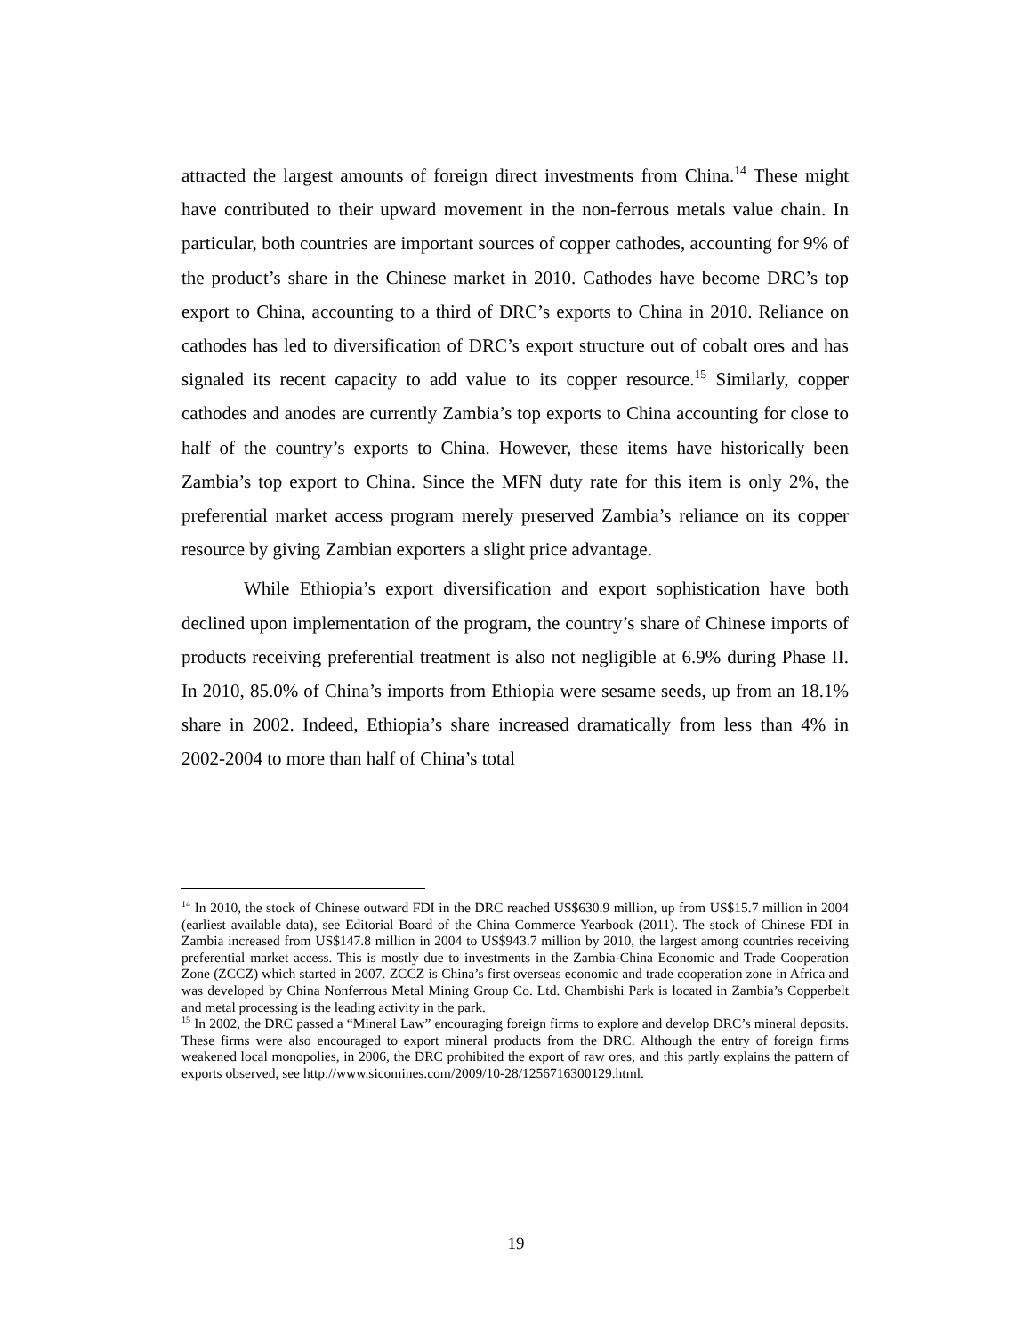attracted the largest amounts of foreign direct investments from China.<sup>14</sup> These might have contributed to their upward movement in the non-ferrous metals value chain. In particular, both countries are important sources of copper cathodes, accounting for 9% of the product’s share in the Chinese market in 2010. Cathodes have become DRC’s top export to China, accounting to a third of DRC’s exports to China in 2010. Reliance on cathodes has led to diversification of DRC’s export structure out of cobalt ores and has signaled its recent capacity to add value to its copper resource.<sup>15</sup> Similarly, copper cathodes and anodes are currently Zambia’s top exports to China accounting for close to half of the country’s exports to China. However, these items have historically been Zambia’s top export to China. Since the MFN duty rate for this item is only 2%, the preferential market access program merely preserved Zambia’s reliance on its copper resource by giving Zambian exporters a slight price advantage.
While Ethiopia’s export diversification and export sophistication have both declined upon implementation of the program, the country’s share of Chinese imports of products receiving preferential treatment is also not negligible at 6.9% during Phase II. In 2010, 85.0% of China’s imports from Ethiopia were sesame seeds, up from an 18.1% share in 2002. Indeed, Ethiopia’s share increased dramatically from less than 4% in 2002-2004 to more than half of China’s total
<sup>14</sup> In 2010, the stock of Chinese outward FDI in the DRC reached US$630.9 million, up from US$15.7 million in 2004 (earliest available data), see Editorial Board of the China Commerce Yearbook (2011). The stock of Chinese FDI in Zambia increased from US$147.8 million in 2004 to US$943.7 million by 2010, the largest among countries receiving preferential market access. This is mostly due to investments in the Zambia-China Economic and Trade Cooperation Zone (ZCCZ) which started in 2007. ZCCZ is China’s first overseas economic and trade cooperation zone in Africa and was developed by China Nonferrous Metal Mining Group Co. Ltd. Chambishi Park is located in Zambia’s Copperbelt and metal processing is the leading activity in the park.
<sup>15</sup> In 2002, the DRC passed a “Mineral Law” encouraging foreign firms to explore and develop DRC’s mineral deposits. These firms were also encouraged to export mineral products from the DRC. Although the entry of foreign firms weakened local monopolies, in 2006, the DRC prohibited the export of raw ores, and this partly explains the pattern of exports observed, see http://www.sicomines.com/2009/10-28/1256716300129.html.
19